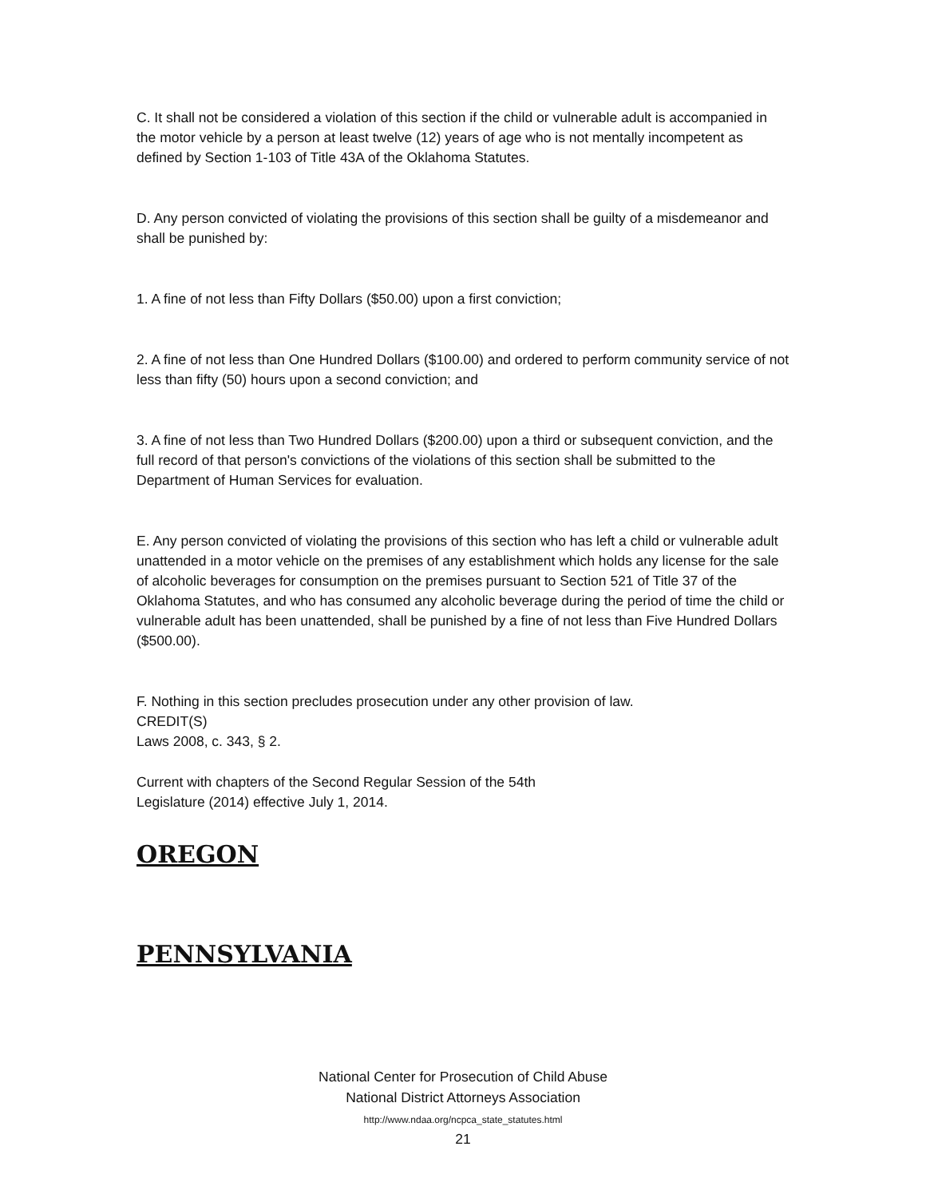C. It shall not be considered a violation of this section if the child or vulnerable adult is accompanied in the motor vehicle by a person at least twelve (12) years of age who is not mentally incompetent as defined by Section 1-103 of Title 43A of the Oklahoma Statutes.
D. Any person convicted of violating the provisions of this section shall be guilty of a misdemeanor and shall be punished by:
1. A fine of not less than Fifty Dollars ($50.00) upon a first conviction;
2. A fine of not less than One Hundred Dollars ($100.00) and ordered to perform community service of not less than fifty (50) hours upon a second conviction; and
3. A fine of not less than Two Hundred Dollars ($200.00) upon a third or subsequent conviction, and the full record of that person's convictions of the violations of this section shall be submitted to the Department of Human Services for evaluation.
E. Any person convicted of violating the provisions of this section who has left a child or vulnerable adult unattended in a motor vehicle on the premises of any establishment which holds any license for the sale of alcoholic beverages for consumption on the premises pursuant to Section 521 of Title 37 of the Oklahoma Statutes, and who has consumed any alcoholic beverage during the period of time the child or vulnerable adult has been unattended, shall be punished by a fine of not less than Five Hundred Dollars ($500.00).
F. Nothing in this section precludes prosecution under any other provision of law.
CREDIT(S)
Laws 2008, c. 343, § 2.
Current with chapters of the Second Regular Session of the 54th
Legislature (2014) effective July 1, 2014.
OREGON
PENNSYLVANIA
National Center for Prosecution of Child Abuse
National District Attorneys Association
http://www.ndaa.org/ncpca_state_statutes.html
21